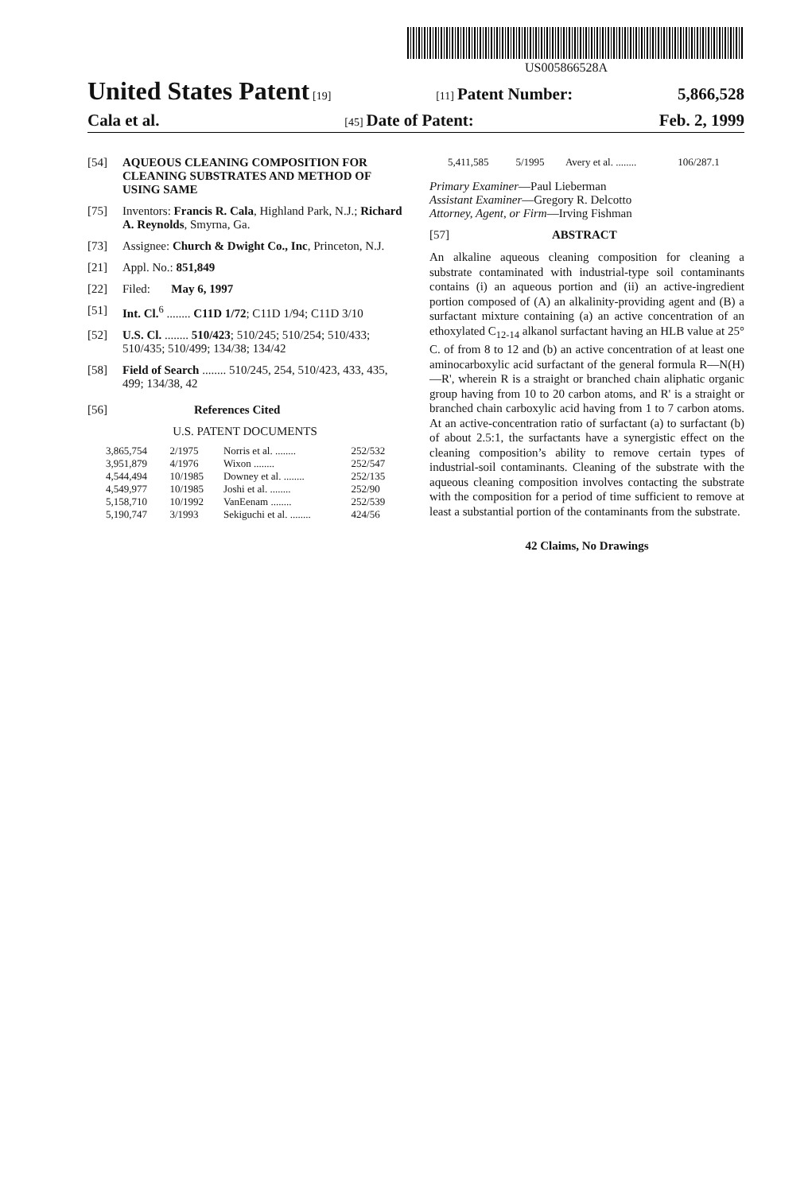US005866528A
United States Patent [19] [11] Patent Number: 5,866,528
Cala et al. [45] Date of Patent: Feb. 2, 1999
[54] AQUEOUS CLEANING COMPOSITION FOR CLEANING SUBSTRATES AND METHOD OF USING SAME
[75] Inventors: Francis R. Cala, Highland Park, N.J.; Richard A. Reynolds, Smyrna, Ga.
[73] Assignee: Church & Dwight Co., Inc, Princeton, N.J.
[21] Appl. No.: 851,849
[22] Filed: May 6, 1997
[51] Int. Cl.<sup>6</sup> ........ C11D 1/72; C11D 1/94; C11D 3/10
[52] U.S. Cl. ........ 510/423; 510/245; 510/254; 510/433; 510/435; 510/499; 134/38; 134/42
[58] Field of Search ........ 510/245, 254, 510/423, 433, 435, 499; 134/38, 42
[56] References Cited
U.S. PATENT DOCUMENTS
| 3,865,754 | 2/1975 | Norris et al. ........ | 252/532 |
| 3,951,879 | 4/1976 | Wixon ........ | 252/547 |
| 4,544,494 | 10/1985 | Downey et al. ........ | 252/135 |
| 4,549,977 | 10/1985 | Joshi et al. ........ | 252/90 |
| 5,158,710 | 10/1992 | VanEenam ........ | 252/539 |
| 5,190,747 | 3/1993 | Sekiguchi et al. ........ | 424/56 |
| 5,411,585 | 5/1995 | Avery et al. ........ | 106/287.1 |
Primary Examiner—Paul Lieberman
Assistant Examiner—Gregory R. Delcotto
Attorney, Agent, or Firm—Irving Fishman
[57] ABSTRACT
An alkaline aqueous cleaning composition for cleaning a substrate contaminated with industrial-type soil contaminants contains (i) an aqueous portion and (ii) an active-ingredient portion composed of (A) an alkalinity-providing agent and (B) a surfactant mixture containing (a) an active concentration of an ethoxylated C<sub>12-14</sub> alkanol surfactant having an HLB value at 25° C. of from 8 to 12 and (b) an active concentration of at least one aminocarboxylic acid surfactant of the general formula R—N(H)—R', wherein R is a straight or branched chain aliphatic organic group having from 10 to 20 carbon atoms, and R' is a straight or branched chain carboxylic acid having from 1 to 7 carbon atoms. At an active-concentration ratio of surfactant (a) to surfactant (b) of about 2.5:1, the surfactants have a synergistic effect on the cleaning composition’s ability to remove certain types of industrial-soil contaminants. Cleaning of the substrate with the aqueous cleaning composition involves contacting the substrate with the composition for a period of time sufficient to remove at least a substantial portion of the contaminants from the substrate.
42 Claims, No Drawings